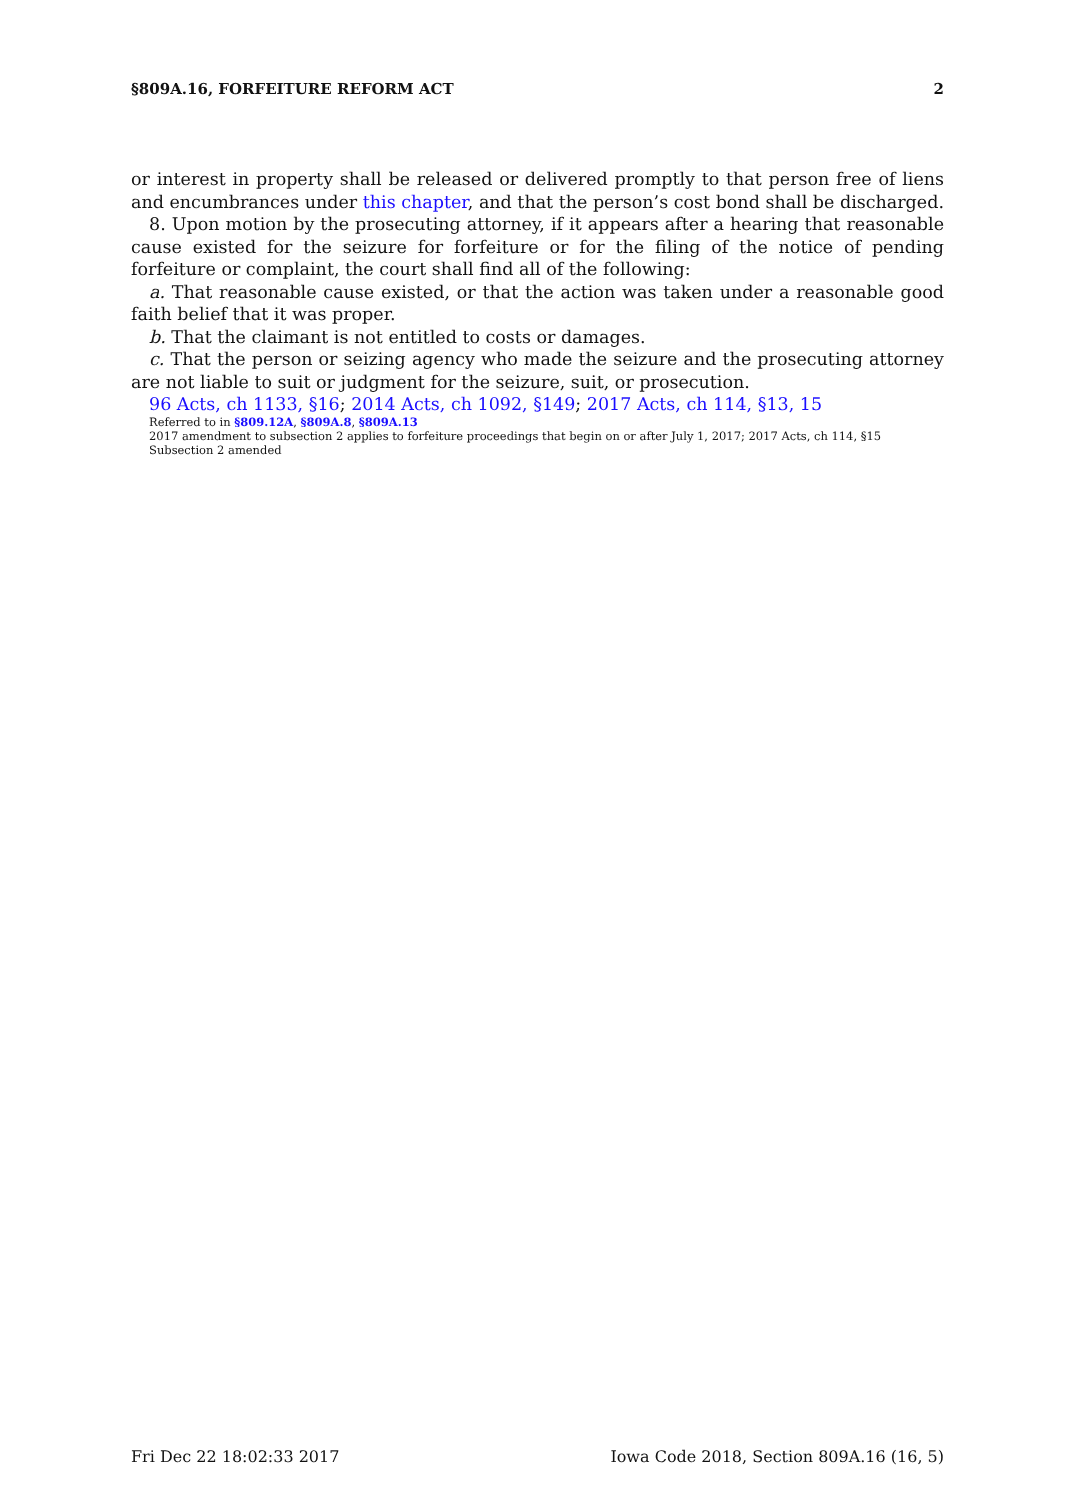§809A.16, FORFEITURE REFORM ACT 2
or interest in property shall be released or delivered promptly to that person free of liens and encumbrances under this chapter, and that the person’s cost bond shall be discharged.
8. Upon motion by the prosecuting attorney, if it appears after a hearing that reasonable cause existed for the seizure for forfeiture or for the filing of the notice of pending forfeiture or complaint, the court shall find all of the following:
a. That reasonable cause existed, or that the action was taken under a reasonable good faith belief that it was proper.
b. That the claimant is not entitled to costs or damages.
c. That the person or seizing agency who made the seizure and the prosecuting attorney are not liable to suit or judgment for the seizure, suit, or prosecution.
96 Acts, ch 1133, §16; 2014 Acts, ch 1092, §149; 2017 Acts, ch 114, §13, 15
Referred to in §809.12A, §809A.8, §809A.13
2017 amendment to subsection 2 applies to forfeiture proceedings that begin on or after July 1, 2017; 2017 Acts, ch 114, §15
Subsection 2 amended
Fri Dec 22 18:02:33 2017 Iowa Code 2018, Section 809A.16 (16, 5)